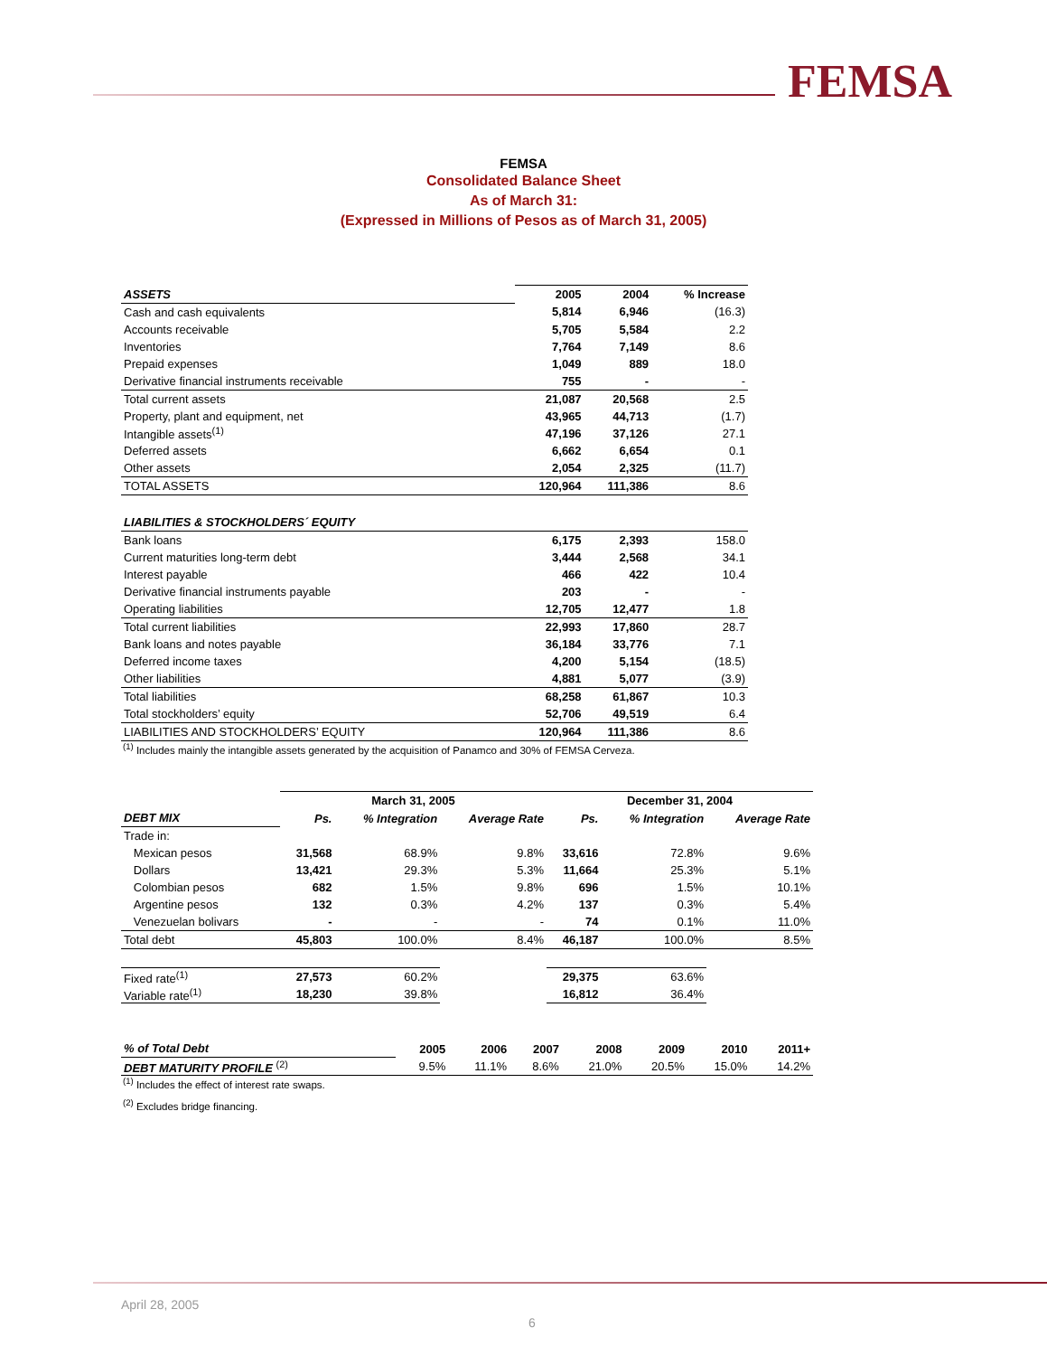FEMSA
FEMSA
Consolidated Balance Sheet
As of March 31:
(Expressed in Millions of Pesos as of March 31, 2005)
| ASSETS | 2005 | 2004 | % Increase |
| Cash and cash equivalents | 5,814 | 6,946 | (16.3) |
| Accounts receivable | 5,705 | 5,584 | 2.2 |
| Inventories | 7,764 | 7,149 | 8.6 |
| Prepaid expenses | 1,049 | 889 | 18.0 |
| Derivative financial instruments receivable | 755 | - | - |
| Total current assets | 21,087 | 20,568 | 2.5 |
| Property, plant and equipment, net | 43,965 | 44,713 | (1.7) |
| Intangible assets<sup>(1)</sup> | 47,196 | 37,126 | 27.1 |
| Deferred assets | 6,662 | 6,654 | 0.1 |
| Other assets | 2,054 | 2,325 | (11.7) |
| TOTAL ASSETS | 120,964 | 111,386 | 8.6 |
| LIABILITIES & STOCKHOLDERS´ EQUITY | | | |
| Bank loans | 6,175 | 2,393 | 158.0 |
| Current maturities long-term debt | 3,444 | 2,568 | 34.1 |
| Interest payable | 466 | 422 | 10.4 |
| Derivative financial instruments payable | 203 | - | - |
| Operating liabilities | 12,705 | 12,477 | 1.8 |
| Total current liabilities | 22,993 | 17,860 | 28.7 |
| Bank loans and notes payable | 36,184 | 33,776 | 7.1 |
| Deferred income taxes | 4,200 | 5,154 | (18.5) |
| Other liabilities | 4,881 | 5,077 | (3.9) |
| Total liabilities | 68,258 | 61,867 | 10.3 |
| Total stockholders’ equity | 52,706 | 49,519 | 6.4 |
| LIABILITIES AND STOCKHOLDERS’ EQUITY | 120,964 | 111,386 | 8.6 |
<sup>(1)</sup> Includes mainly the intangible assets generated by the acquisition of Panamco and 30% of FEMSA Cerveza.
| | March 31, 2005 | | | December 31, 2004 | | |
| DEBT MIX | Ps. | % Integration | Average Rate | Ps. | % Integration | Average Rate |
| Trade in: | | | | | | |
| Mexican pesos | 31,568 | 68.9% | 9.8% | 33,616 | 72.8% | 9.6% |
| Dollars | 13,421 | 29.3% | 5.3% | 11,664 | 25.3% | 5.1% |
| Colombian pesos | 682 | 1.5% | 9.8% | 696 | 1.5% | 10.1% |
| Argentine pesos | 132 | 0.3% | 4.2% | 137 | 0.3% | 5.4% |
| Venezuelan bolivars | - | - | - | 74 | 0.1% | 11.0% |
| Total debt | 45,803 | 100.0% | 8.4% | 46,187 | 100.0% | 8.5% |
| Fixed rate<sup>(1)</sup> | 27,573 | 60.2% | | 29,375 | 63.6% | |
| Variable rate<sup>(1)</sup> | 18,230 | 39.8% | | 16,812 | 36.4% | |
| % of Total Debt | 2005 | 2006 | 2007 | 2008 | 2009 | 2010 | 2011+ |
| DEBT MATURITY PROFILE <sup>(2)</sup> | 9.5% | 11.1% | 8.6% | 21.0% | 20.5% | 15.0% | 14.2% |
<sup>(1)</sup> Includes the effect of interest rate swaps.
<sup>(2)</sup> Excludes bridge financing.
April 28, 2005
6